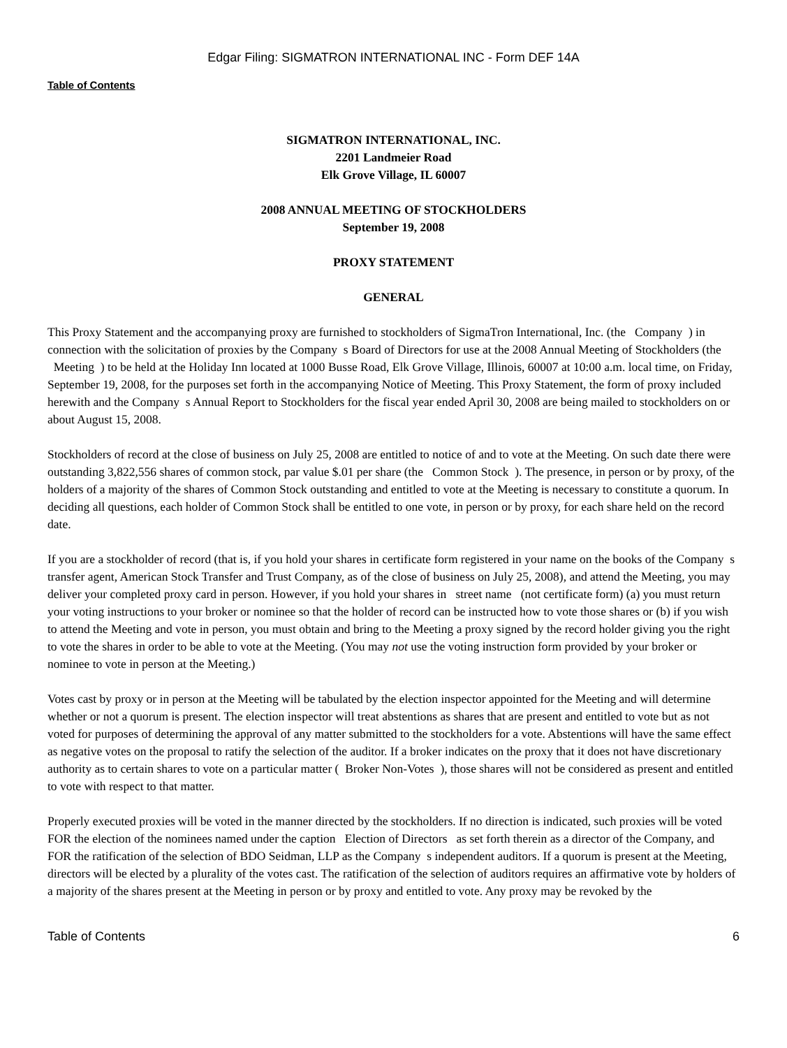Edgar Filing: SIGMATRON INTERNATIONAL INC - Form DEF 14A
Table of Contents
SIGMATRON INTERNATIONAL, INC.
2201 Landmeier Road
Elk Grove Village, IL 60007
2008 ANNUAL MEETING OF STOCKHOLDERS
September 19, 2008
PROXY STATEMENT
GENERAL
This Proxy Statement and the accompanying proxy are furnished to stockholders of SigmaTron International, Inc. (the Company ) in connection with the solicitation of proxies by the Company s Board of Directors for use at the 2008 Annual Meeting of Stockholders (the Meeting ) to be held at the Holiday Inn located at 1000 Busse Road, Elk Grove Village, Illinois, 60007 at 10:00 a.m. local time, on Friday, September 19, 2008, for the purposes set forth in the accompanying Notice of Meeting. This Proxy Statement, the form of proxy included herewith and the Company s Annual Report to Stockholders for the fiscal year ended April 30, 2008 are being mailed to stockholders on or about August 15, 2008.
Stockholders of record at the close of business on July 25, 2008 are entitled to notice of and to vote at the Meeting. On such date there were outstanding 3,822,556 shares of common stock, par value $.01 per share (the Common Stock ). The presence, in person or by proxy, of the holders of a majority of the shares of Common Stock outstanding and entitled to vote at the Meeting is necessary to constitute a quorum. In deciding all questions, each holder of Common Stock shall be entitled to one vote, in person or by proxy, for each share held on the record date.
If you are a stockholder of record (that is, if you hold your shares in certificate form registered in your name on the books of the Company s transfer agent, American Stock Transfer and Trust Company, as of the close of business on July 25, 2008), and attend the Meeting, you may deliver your completed proxy card in person. However, if you hold your shares in street name (not certificate form) (a) you must return your voting instructions to your broker or nominee so that the holder of record can be instructed how to vote those shares or (b) if you wish to attend the Meeting and vote in person, you must obtain and bring to the Meeting a proxy signed by the record holder giving you the right to vote the shares in order to be able to vote at the Meeting. (You may not use the voting instruction form provided by your broker or nominee to vote in person at the Meeting.)
Votes cast by proxy or in person at the Meeting will be tabulated by the election inspector appointed for the Meeting and will determine whether or not a quorum is present. The election inspector will treat abstentions as shares that are present and entitled to vote but as not voted for purposes of determining the approval of any matter submitted to the stockholders for a vote. Abstentions will have the same effect as negative votes on the proposal to ratify the selection of the auditor. If a broker indicates on the proxy that it does not have discretionary authority as to certain shares to vote on a particular matter ( Broker Non-Votes ), those shares will not be considered as present and entitled to vote with respect to that matter.
Properly executed proxies will be voted in the manner directed by the stockholders. If no direction is indicated, such proxies will be voted FOR the election of the nominees named under the caption Election of Directors as set forth therein as a director of the Company, and FOR the ratification of the selection of BDO Seidman, LLP as the Company s independent auditors. If a quorum is present at the Meeting, directors will be elected by a plurality of the votes cast. The ratification of the selection of auditors requires an affirmative vote by holders of a majority of the shares present at the Meeting in person or by proxy and entitled to vote. Any proxy may be revoked by the
Table of Contents 6